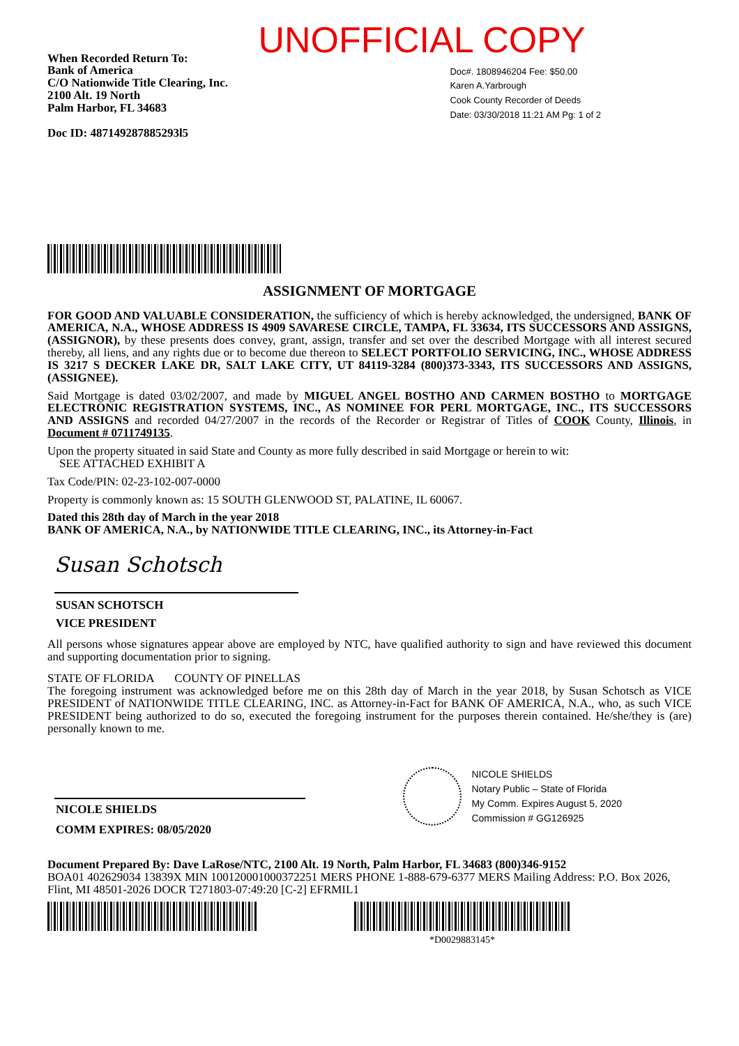UNOFFICIAL COPY
When Recorded Return To:
Bank of America
C/O Nationwide Title Clearing, Inc.
2100 Alt. 19 North
Palm Harbor, FL 34683
Doc ID: 487149287885293l5
Doc#. 1808946204 Fee: $50.00
Karen A.Yarbrough
Cook County Recorder of Deeds
Date: 03/30/2018 11:21 AM Pg: 1 of 2
ASSIGNMENT OF MORTGAGE
FOR GOOD AND VALUABLE CONSIDERATION, the sufficiency of which is hereby acknowledged, the undersigned, BANK OF AMERICA, N.A., WHOSE ADDRESS IS 4909 SAVARESE CIRCLE, TAMPA, FL 33634, ITS SUCCESSORS AND ASSIGNS, (ASSIGNOR), by these presents does convey, grant, assign, transfer and set over the described Mortgage with all interest secured thereby, all liens, and any rights due or to become due thereon to SELECT PORTFOLIO SERVICING, INC., WHOSE ADDRESS IS 3217 S DECKER LAKE DR, SALT LAKE CITY, UT 84119-3284 (800)373-3343, ITS SUCCESSORS AND ASSIGNS, (ASSIGNEE).
Said Mortgage is dated 03/02/2007, and made by MIGUEL ANGEL BOSTHO AND CARMEN BOSTHO to MORTGAGE ELECTRONIC REGISTRATION SYSTEMS, INC., AS NOMINEE FOR PERL MORTGAGE, INC., ITS SUCCESSORS AND ASSIGNS and recorded 04/27/2007 in the records of the Recorder or Registrar of Titles of COOK County, Illinois, in Document # 0711749135.
Upon the property situated in said State and County as more fully described in said Mortgage or herein to wit:
SEE ATTACHED EXHIBIT A
Tax Code/PIN: 02-23-102-007-0000
Property is commonly known as: 15 SOUTH GLENWOOD ST, PALATINE, IL 60067.
Dated this 28th day of March in the year 2018
BANK OF AMERICA, N.A., by NATIONWIDE TITLE CLEARING, INC., its Attorney-in-Fact
Susan Schotsch
SUSAN SCHOTSCH
VICE PRESIDENT
All persons whose signatures appear above are employed by NTC, have qualified authority to sign and have reviewed this document and supporting documentation prior to signing.
STATE OF FLORIDA COUNTY OF PINELLAS
The foregoing instrument was acknowledged before me on this 28th day of March in the year 2018, by Susan Schotsch as VICE PRESIDENT of NATIONWIDE TITLE CLEARING, INC. as Attorney-in-Fact for BANK OF AMERICA, N.A., who, as such VICE PRESIDENT being authorized to do so, executed the foregoing instrument for the purposes therein contained. He/she/they is (are) personally known to me.
NICOLE SHIELDS
COMM EXPIRES: 08/05/2020
NICOLE SHIELDS
Notary Public – State of Florida
My Comm. Expires August 5, 2020
Commission # GG126925
Document Prepared By: Dave LaRose/NTC, 2100 Alt. 19 North, Palm Harbor, FL 34683 (800)346-9152
BOA01 402629034 13839X MIN 100120001000372251 MERS PHONE 1-888-679-6377 MERS Mailing Address: P.O. Box 2026, Flint, MI 48501-2026 DOCR T271803-07:49:20 [C-2] EFRMIL1
*D0029883145*